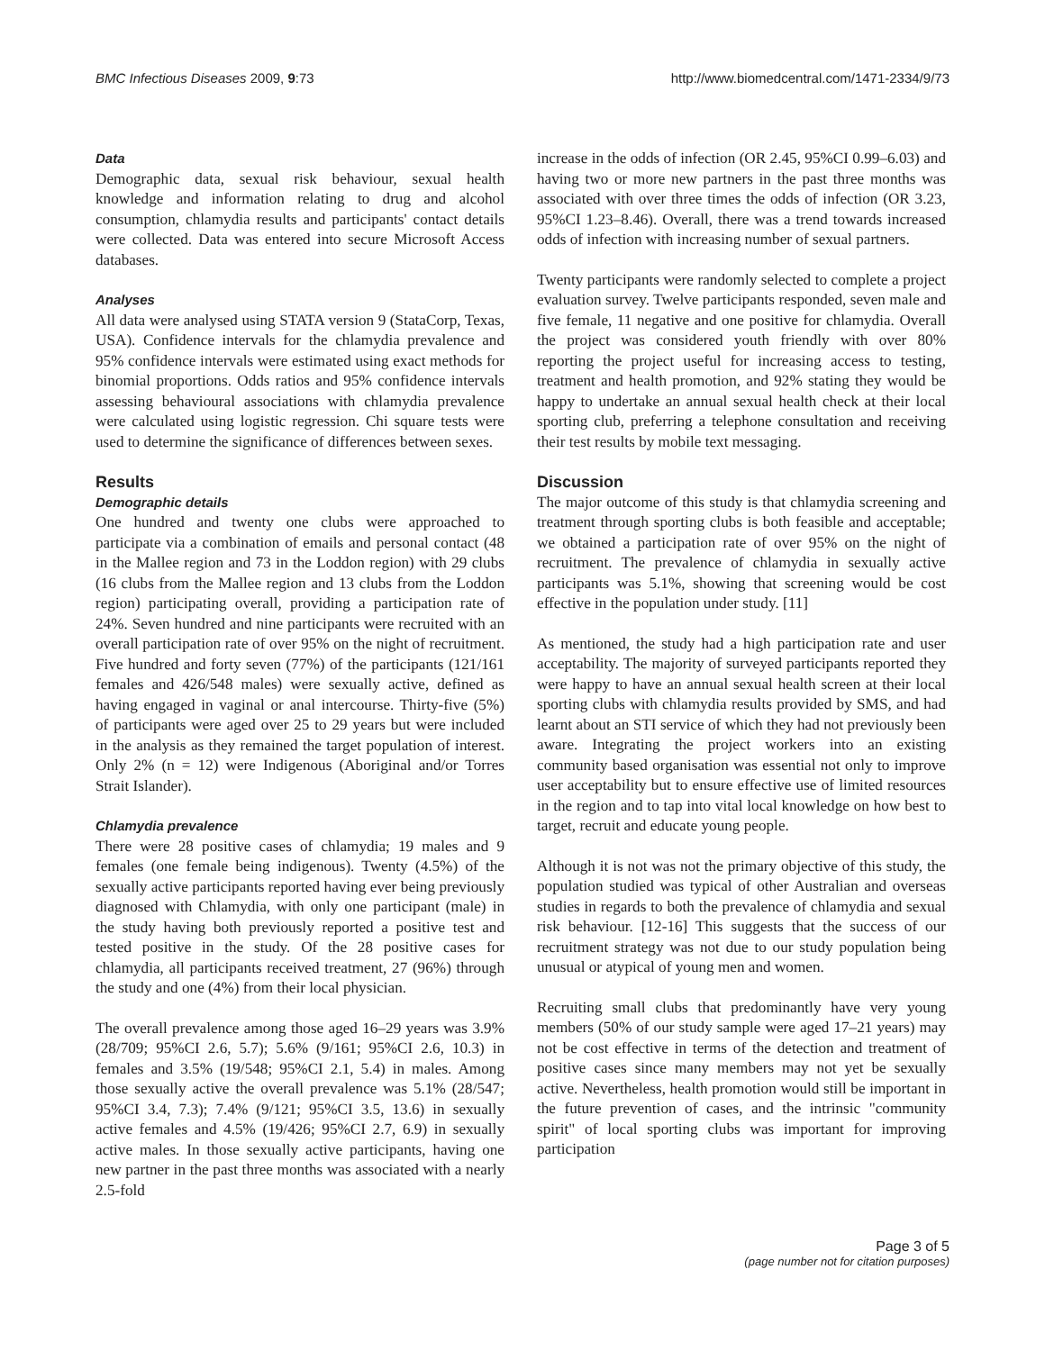BMC Infectious Diseases 2009, 9:73
http://www.biomedcentral.com/1471-2334/9/73
Data
Demographic data, sexual risk behaviour, sexual health knowledge and information relating to drug and alcohol consumption, chlamydia results and participants' contact details were collected. Data was entered into secure Microsoft Access databases.
Analyses
All data were analysed using STATA version 9 (StataCorp, Texas, USA). Confidence intervals for the chlamydia prevalence and 95% confidence intervals were estimated using exact methods for binomial proportions. Odds ratios and 95% confidence intervals assessing behavioural associations with chlamydia prevalence were calculated using logistic regression. Chi square tests were used to determine the significance of differences between sexes.
Results
Demographic details
One hundred and twenty one clubs were approached to participate via a combination of emails and personal contact (48 in the Mallee region and 73 in the Loddon region) with 29 clubs (16 clubs from the Mallee region and 13 clubs from the Loddon region) participating overall, providing a participation rate of 24%. Seven hundred and nine participants were recruited with an overall participation rate of over 95% on the night of recruitment. Five hundred and forty seven (77%) of the participants (121/161 females and 426/548 males) were sexually active, defined as having engaged in vaginal or anal intercourse. Thirty-five (5%) of participants were aged over 25 to 29 years but were included in the analysis as they remained the target population of interest. Only 2% (n = 12) were Indigenous (Aboriginal and/or Torres Strait Islander).
Chlamydia prevalence
There were 28 positive cases of chlamydia; 19 males and 9 females (one female being indigenous). Twenty (4.5%) of the sexually active participants reported having ever being previously diagnosed with Chlamydia, with only one participant (male) in the study having both previously reported a positive test and tested positive in the study. Of the 28 positive cases for chlamydia, all participants received treatment, 27 (96%) through the study and one (4%) from their local physician.
The overall prevalence among those aged 16–29 years was 3.9% (28/709; 95%CI 2.6, 5.7); 5.6% (9/161; 95%CI 2.6, 10.3) in females and 3.5% (19/548; 95%CI 2.1, 5.4) in males. Among those sexually active the overall prevalence was 5.1% (28/547; 95%CI 3.4, 7.3); 7.4% (9/121; 95%CI 3.5, 13.6) in sexually active females and 4.5% (19/426; 95%CI 2.7, 6.9) in sexually active males. In those sexually active participants, having one new partner in the past three months was associated with a nearly 2.5-fold
increase in the odds of infection (OR 2.45, 95%CI 0.99–6.03) and having two or more new partners in the past three months was associated with over three times the odds of infection (OR 3.23, 95%CI 1.23–8.46). Overall, there was a trend towards increased odds of infection with increasing number of sexual partners.
Twenty participants were randomly selected to complete a project evaluation survey. Twelve participants responded, seven male and five female, 11 negative and one positive for chlamydia. Overall the project was considered youth friendly with over 80% reporting the project useful for increasing access to testing, treatment and health promotion, and 92% stating they would be happy to undertake an annual sexual health check at their local sporting club, preferring a telephone consultation and receiving their test results by mobile text messaging.
Discussion
The major outcome of this study is that chlamydia screening and treatment through sporting clubs is both feasible and acceptable; we obtained a participation rate of over 95% on the night of recruitment. The prevalence of chlamydia in sexually active participants was 5.1%, showing that screening would be cost effective in the population under study. [11]
As mentioned, the study had a high participation rate and user acceptability. The majority of surveyed participants reported they were happy to have an annual sexual health screen at their local sporting clubs with chlamydia results provided by SMS, and had learnt about an STI service of which they had not previously been aware. Integrating the project workers into an existing community based organisation was essential not only to improve user acceptability but to ensure effective use of limited resources in the region and to tap into vital local knowledge on how best to target, recruit and educate young people.
Although it is not was not the primary objective of this study, the population studied was typical of other Australian and overseas studies in regards to both the prevalence of chlamydia and sexual risk behaviour. [12-16] This suggests that the success of our recruitment strategy was not due to our study population being unusual or atypical of young men and women.
Recruiting small clubs that predominantly have very young members (50% of our study sample were aged 17–21 years) may not be cost effective in terms of the detection and treatment of positive cases since many members may not yet be sexually active. Nevertheless, health promotion would still be important in the future prevention of cases, and the intrinsic "community spirit" of local sporting clubs was important for improving participation
Page 3 of 5
(page number not for citation purposes)